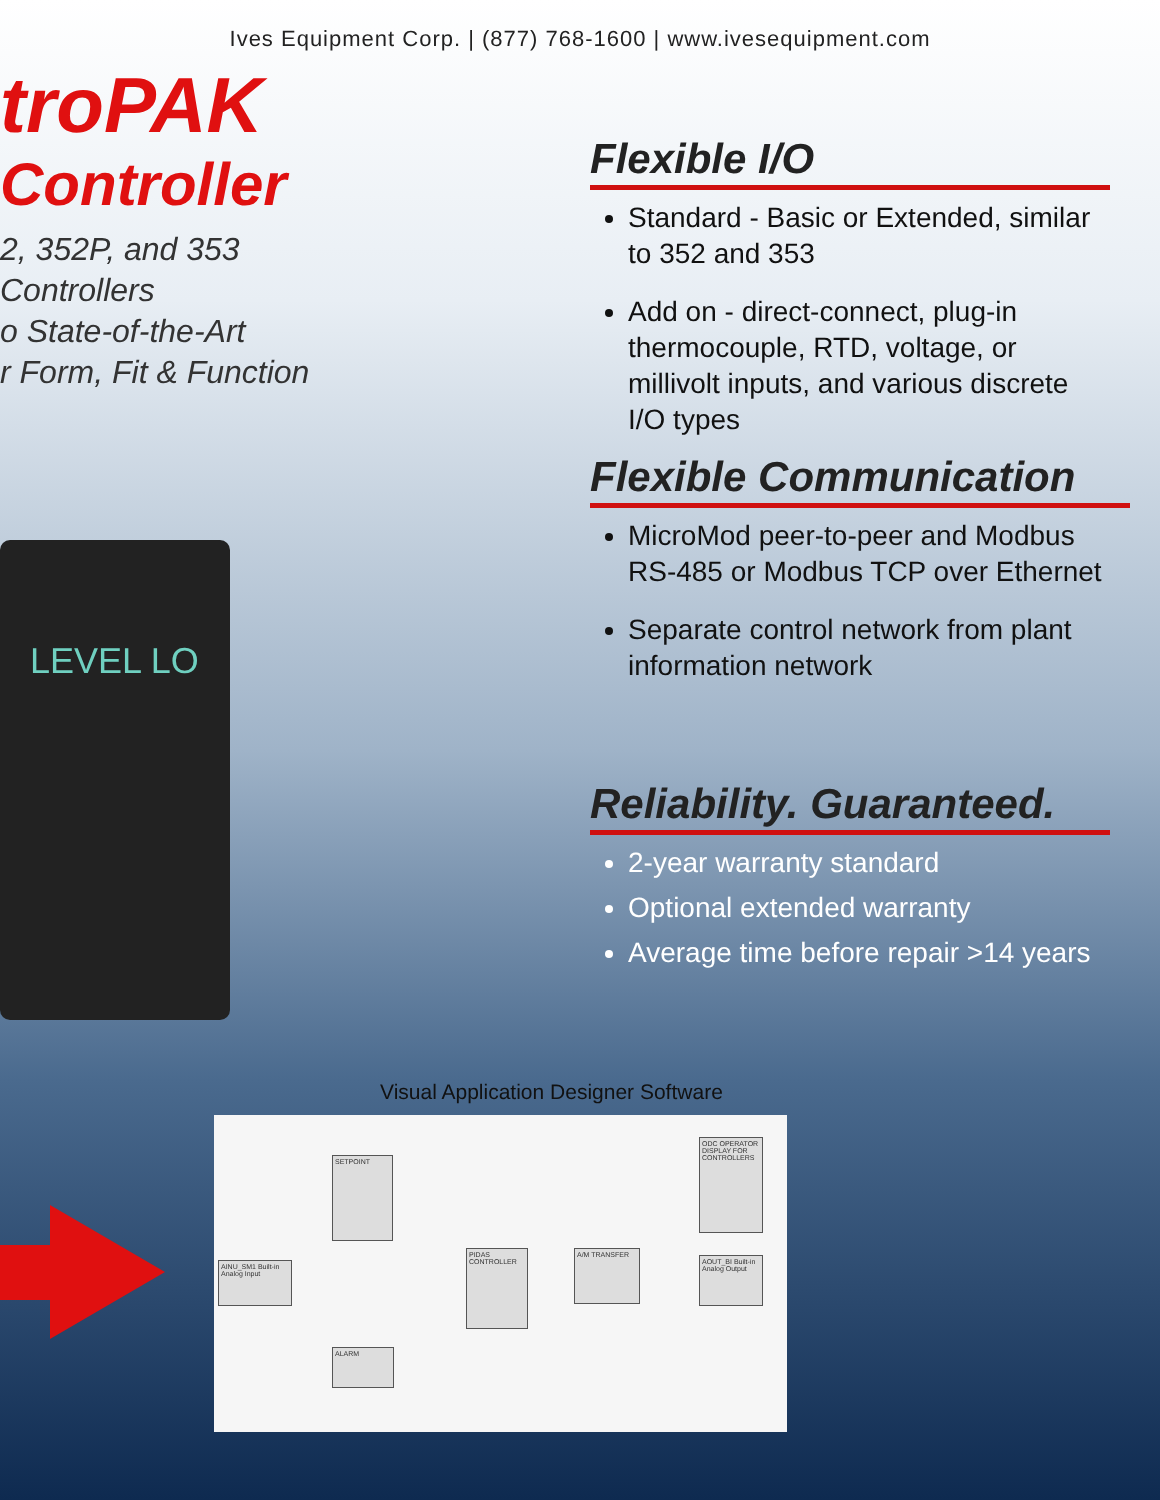Ives Equipment Corp. | (877) 768-1600 | www.ivesequipment.com
troPAK
Controller
2, 352P, and 353 Controllers
o State-of-the-Art
r Form, Fit & Function
LEVEL LO
Flexible I/O
Standard - Basic or Extended, similar to 352 and 353
Add on - direct-connect, plug-in thermocouple, RTD, voltage, or millivolt inputs, and various discrete I/O types
Flexible Communication
MicroMod peer-to-peer and Modbus RS-485 or Modbus TCP over Ethernet
Separate control network from plant information network
Reliability. Guaranteed.
2-year warranty standard
Optional extended warranty
Average time before repair >14 years
Visual Application Designer Software
SETPOINT
ODC OPERATOR DISPLAY FOR CONTROLLERS
AINU_SM1 Built-in Analog Input
PIDAS CONTROLLER
A/M TRANSFER
AOUT_BI Built-in Analog Output
ALARM